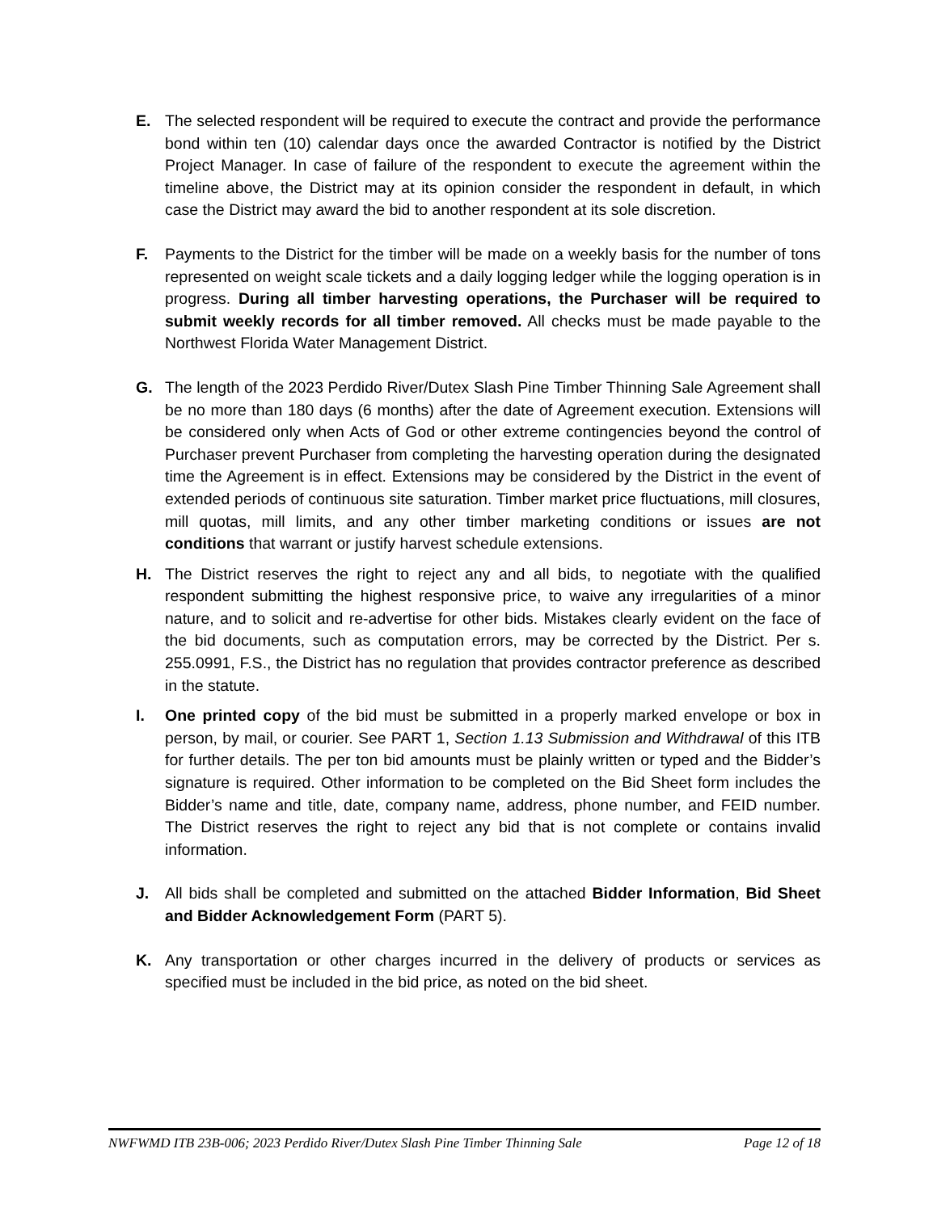E. The selected respondent will be required to execute the contract and provide the performance bond within ten (10) calendar days once the awarded Contractor is notified by the District Project Manager. In case of failure of the respondent to execute the agreement within the timeline above, the District may at its opinion consider the respondent in default, in which case the District may award the bid to another respondent at its sole discretion.
F. Payments to the District for the timber will be made on a weekly basis for the number of tons represented on weight scale tickets and a daily logging ledger while the logging operation is in progress. During all timber harvesting operations, the Purchaser will be required to submit weekly records for all timber removed. All checks must be made payable to the Northwest Florida Water Management District.
G. The length of the 2023 Perdido River/Dutex Slash Pine Timber Thinning Sale Agreement shall be no more than 180 days (6 months) after the date of Agreement execution. Extensions will be considered only when Acts of God or other extreme contingencies beyond the control of Purchaser prevent Purchaser from completing the harvesting operation during the designated time the Agreement is in effect. Extensions may be considered by the District in the event of extended periods of continuous site saturation. Timber market price fluctuations, mill closures, mill quotas, mill limits, and any other timber marketing conditions or issues are not conditions that warrant or justify harvest schedule extensions.
H. The District reserves the right to reject any and all bids, to negotiate with the qualified respondent submitting the highest responsive price, to waive any irregularities of a minor nature, and to solicit and re-advertise for other bids. Mistakes clearly evident on the face of the bid documents, such as computation errors, may be corrected by the District. Per s. 255.0991, F.S., the District has no regulation that provides contractor preference as described in the statute.
I. One printed copy of the bid must be submitted in a properly marked envelope or box in person, by mail, or courier. See PART 1, Section 1.13 Submission and Withdrawal of this ITB for further details. The per ton bid amounts must be plainly written or typed and the Bidder’s signature is required. Other information to be completed on the Bid Sheet form includes the Bidder’s name and title, date, company name, address, phone number, and FEID number. The District reserves the right to reject any bid that is not complete or contains invalid information.
J. All bids shall be completed and submitted on the attached Bidder Information, Bid Sheet and Bidder Acknowledgement Form (PART 5).
K. Any transportation or other charges incurred in the delivery of products or services as specified must be included in the bid price, as noted on the bid sheet.
NWFWMD ITB 23B-006; 2023 Perdido River/Dutex Slash Pine Timber Thinning Sale Page 12 of 18